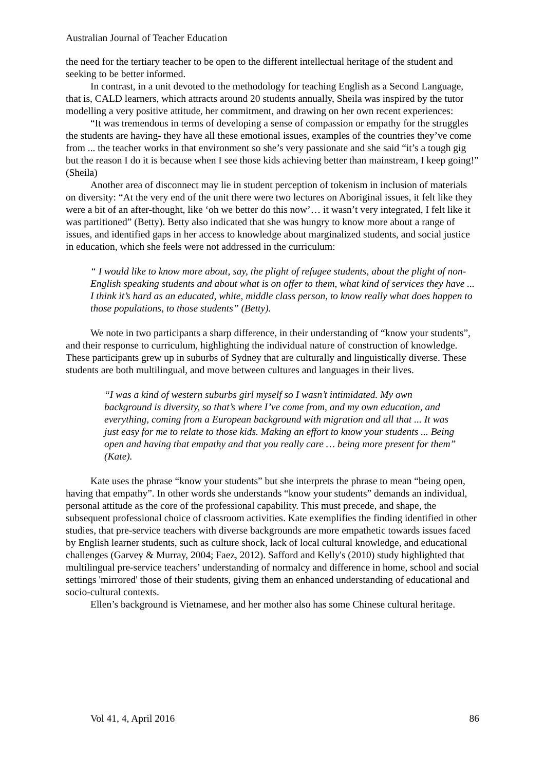Australian Journal of Teacher Education
the need for the tertiary teacher to be open to the different intellectual heritage of the student and seeking to be better informed.
In contrast, in a unit devoted to the methodology for teaching English as a Second Language, that is, CALD learners, which attracts around 20 students annually, Sheila was inspired by the tutor modelling a very positive attitude, her commitment, and drawing on her own recent experiences:
“It was tremendous in terms of developing a sense of compassion or empathy for the struggles the students are having- they have all these emotional issues, examples of the countries they’ve come from ... the teacher works in that environment so she’s very passionate and she said “it’s a tough gig but the reason I do it is because when I see those kids achieving better than mainstream, I keep going!” (Sheila)
Another area of disconnect may lie in student perception of tokenism in inclusion of materials on diversity: “At the very end of the unit there were two lectures on Aboriginal issues, it felt like they were a bit of an after-thought, like ‘oh we better do this now’… it wasn’t very integrated, I felt like it was partitioned” (Betty). Betty also indicated that she was hungry to know more about a range of issues, and identified gaps in her access to knowledge about marginalized students, and social justice in education, which she feels were not addressed in the curriculum:
“ I would like to know more about, say, the plight of refugee students, about the plight of non-English speaking students and about what is on offer to them, what kind of services they have ... I think it’s hard as an educated, white, middle class person, to know really what does happen to those populations, to those students” (Betty).
We note in two participants a sharp difference, in their understanding of “know your students”, and their response to curriculum, highlighting the individual nature of construction of knowledge. These participants grew up in suburbs of Sydney that are culturally and linguistically diverse. These students are both multilingual, and move between cultures and languages in their lives.
“I was a kind of western suburbs girl myself so I wasn’t intimidated. My own background is diversity, so that’s where I’ve come from, and my own education, and everything, coming from a European background with migration and all that ... It was just easy for me to relate to those kids. Making an effort to know your students ... Being open and having that empathy and that you really care … being more present for them” (Kate).
Kate uses the phrase “know your students” but she interprets the phrase to mean “being open, having that empathy”. In other words she understands “know your students” demands an individual, personal attitude as the core of the professional capability. This must precede, and shape, the subsequent professional choice of classroom activities. Kate exemplifies the finding identified in other studies, that pre-service teachers with diverse backgrounds are more empathetic towards issues faced by English learner students, such as culture shock, lack of local cultural knowledge, and educational challenges (Garvey & Murray, 2004; Faez, 2012). Safford and Kelly's (2010) study highlighted that multilingual pre-service teachers’ understanding of normalcy and difference in home, school and social settings 'mirrored' those of their students, giving them an enhanced understanding of educational and socio-cultural contexts.
Ellen’s background is Vietnamese, and her mother also has some Chinese cultural heritage.
Vol 41, 4, April 2016 86